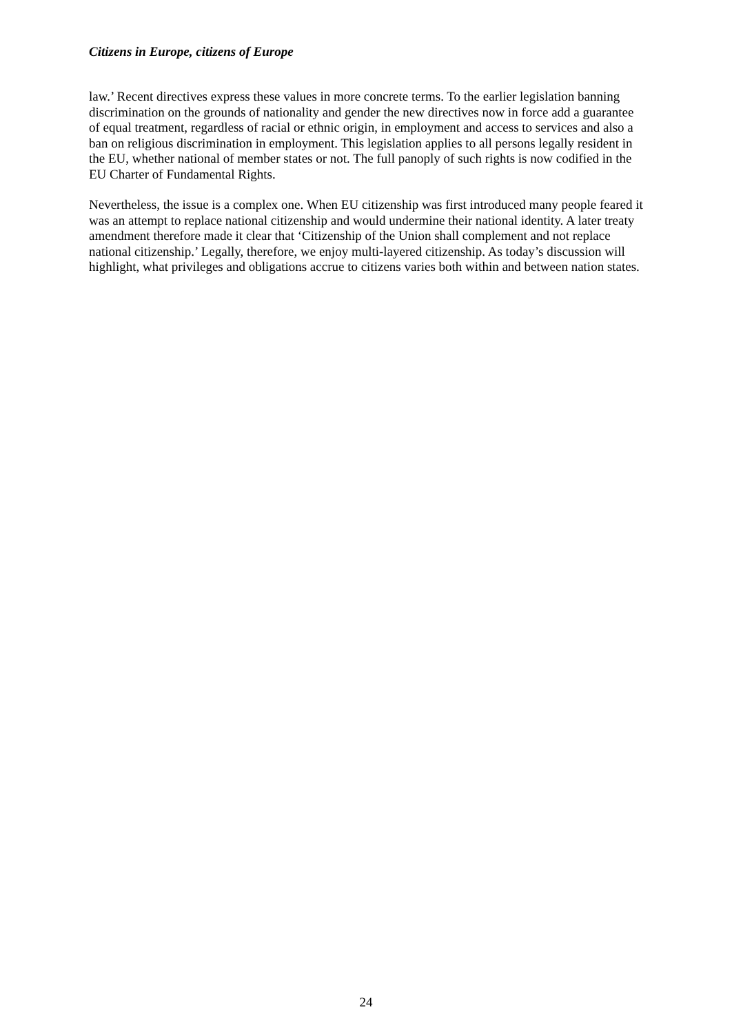Citizens in Europe, citizens of Europe
law.’ Recent directives express these values in more concrete terms. To the earlier legislation banning discrimination on the grounds of nationality and gender the new directives now in force add a guarantee of equal treatment, regardless of racial or ethnic origin, in employment and access to services and also a ban on religious discrimination in employment. This legislation applies to all persons legally resident in the EU, whether national of member states or not. The full panoply of such rights is now codified in the EU Charter of Fundamental Rights.
Nevertheless, the issue is a complex one. When EU citizenship was first introduced many people feared it was an attempt to replace national citizenship and would undermine their national identity. A later treaty amendment therefore made it clear that ‘Citizenship of the Union shall complement and not replace national citizenship.’ Legally, therefore, we enjoy multi-layered citizenship. As today’s discussion will highlight, what privileges and obligations accrue to citizens varies both within and between nation states.
24